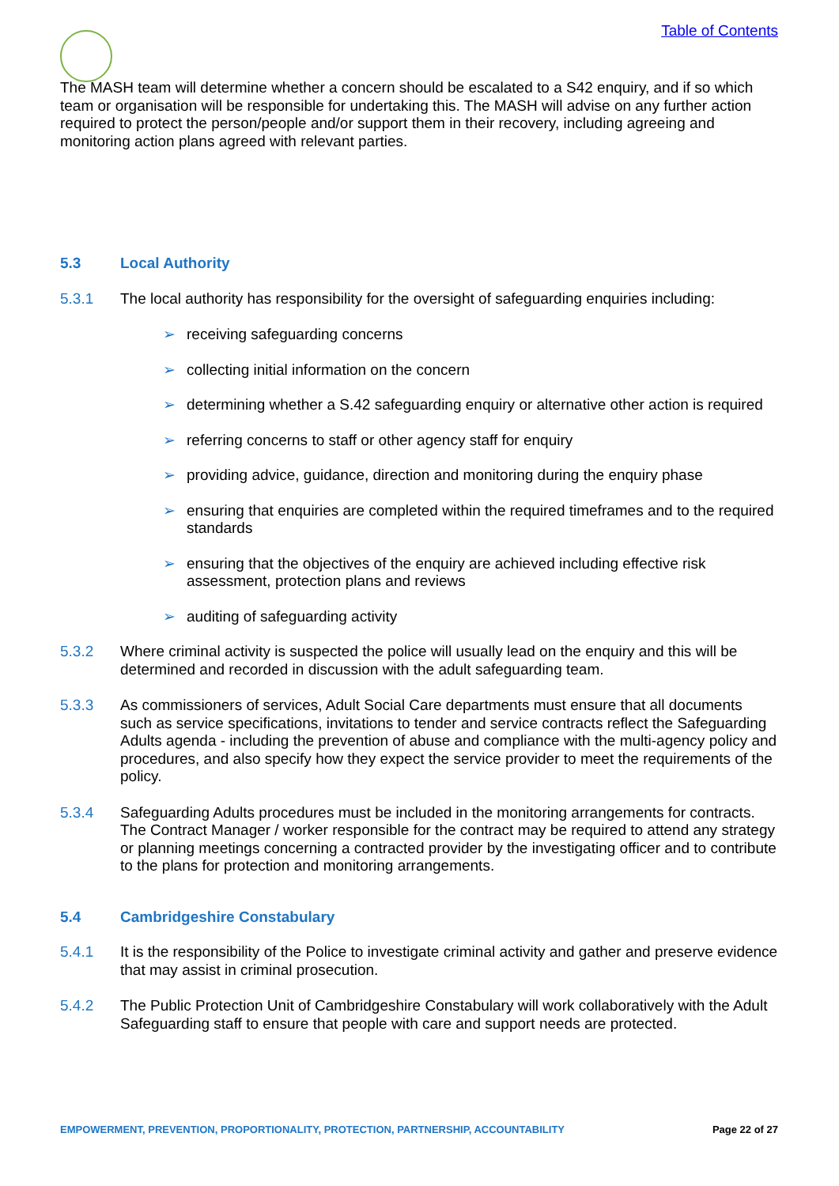Table of Contents
The MASH team will determine whether a concern should be escalated to a S42 enquiry, and if so which team or organisation will be responsible for undertaking this. The MASH will advise on any further action required to protect the person/people and/or support them in their recovery, including agreeing and monitoring action plans agreed with relevant parties.
5.3 Local Authority
5.3.1 The local authority has responsibility for the oversight of safeguarding enquiries including:
➢ receiving safeguarding concerns
➢ collecting initial information on the concern
➢ determining whether a S.42 safeguarding enquiry or alternative other action is required
➢ referring concerns to staff or other agency staff for enquiry
➢ providing advice, guidance, direction and monitoring during the enquiry phase
➢ ensuring that enquiries are completed within the required timeframes and to the required standards
➢ ensuring that the objectives of the enquiry are achieved including effective risk assessment, protection plans and reviews
➢ auditing of safeguarding activity
5.3.2 Where criminal activity is suspected the police will usually lead on the enquiry and this will be determined and recorded in discussion with the adult safeguarding team.
5.3.3 As commissioners of services, Adult Social Care departments must ensure that all documents such as service specifications, invitations to tender and service contracts reflect the Safeguarding Adults agenda - including the prevention of abuse and compliance with the multi-agency policy and procedures, and also specify how they expect the service provider to meet the requirements of the policy.
5.3.4 Safeguarding Adults procedures must be included in the monitoring arrangements for contracts. The Contract Manager / worker responsible for the contract may be required to attend any strategy or planning meetings concerning a contracted provider by the investigating officer and to contribute to the plans for protection and monitoring arrangements.
5.4 Cambridgeshire Constabulary
5.4.1 It is the responsibility of the Police to investigate criminal activity and gather and preserve evidence that may assist in criminal prosecution.
5.4.2 The Public Protection Unit of Cambridgeshire Constabulary will work collaboratively with the Adult Safeguarding staff to ensure that people with care and support needs are protected.
EMPOWERMENT, PREVENTION, PROPORTIONALITY, PROTECTION, PARTNERSHIP, ACCOUNTABILITY Page 22 of 27